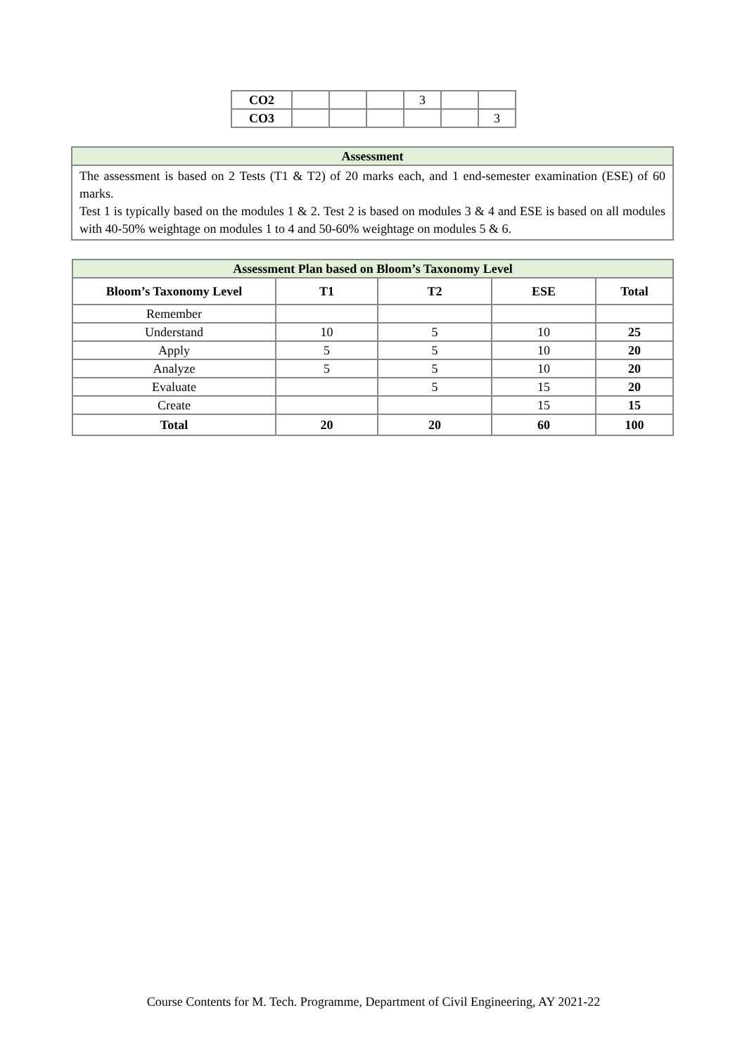| CO2 | | | | 3 | | |
| CO3 | | | | | | 3 |
| Assessment |
| --- |
| The assessment is based on 2 Tests (T1 & T2) of 20 marks each, and 1 end-semester examination (ESE) of 60 marks. Test 1 is typically based on the modules 1 & 2. Test 2 is based on modules 3 & 4 and ESE is based on all modules with 40-50% weightage on modules 1 to 4 and 50-60% weightage on modules 5 & 6. |
| Assessment Plan based on Bloom’s Taxonomy Level | | | | |
| --- | --- | --- | --- | --- |
| Bloom’s Taxonomy Level | T1 | T2 | ESE | Total |
| Remember | | | | |
| Understand | 10 | 5 | 10 | 25 |
| Apply | 5 | 5 | 10 | 20 |
| Analyze | 5 | 5 | 10 | 20 |
| Evaluate | | 5 | 15 | 20 |
| Create | | | 15 | 15 |
| Total | 20 | 20 | 60 | 100 |
Course Contents for M. Tech. Programme, Department of Civil Engineering, AY 2021-22